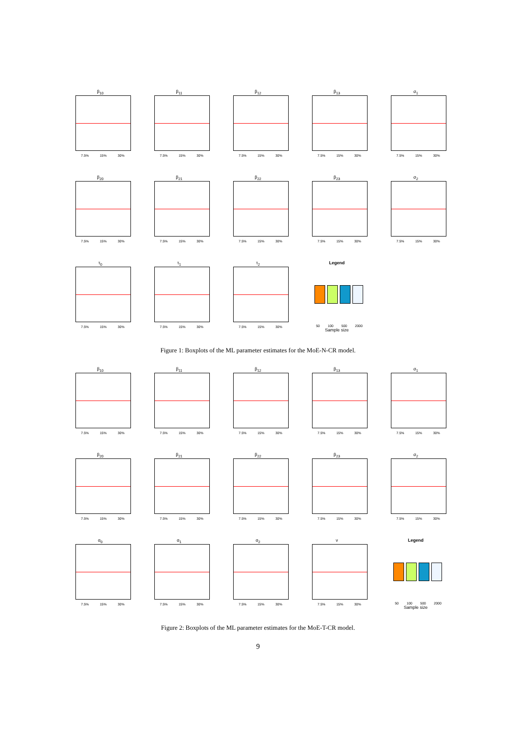β<sub>10</sub>
7.5% 15% 30%
β<sub>11</sub>
7.5% 15% 30%
β<sub>12</sub>
7.5% 15% 30%
β<sub>13</sub>
7.5% 15% 30%
σ<sub>1</sub>
7.5% 15% 30%
β<sub>20</sub>
7.5% 15% 30%
β<sub>21</sub>
7.5% 15% 30%
β<sub>22</sub>
7.5% 15% 30%
β<sub>23</sub>
7.5% 15% 30%
σ<sub>2</sub>
7.5% 15% 30%
τ<sub>0</sub>
7.5% 15% 30%
τ<sub>1</sub>
7.5% 15% 30%
τ<sub>2</sub>
7.5% 15% 30%
Legend
50 100 500 2000
Sample size
Figure 1: Boxplots of the ML parameter estimates for the MoE-N-CR model.
β<sub>10</sub>
7.5% 15% 30%
β<sub>11</sub>
7.5% 15% 30%
β<sub>12</sub>
7.5% 15% 30%
β<sub>13</sub>
7.5% 15% 30%
σ<sub>1</sub>
7.5% 15% 30%
β<sub>20</sub>
7.5% 15% 30%
β<sub>21</sub>
7.5% 15% 30%
β<sub>22</sub>
7.5% 15% 30%
β<sub>23</sub>
7.5% 15% 30%
σ<sub>2</sub>
7.5% 15% 30%
α<sub>0</sub>
7.5% 15% 30%
α<sub>1</sub>
7.5% 15% 30%
α<sub>2</sub>
7.5% 15% 30%
ν
7.5% 15% 30%
Legend
50 100 500 2000
Sample size
Figure 2: Boxplots of the ML parameter estimates for the MoE-T-CR model.
9